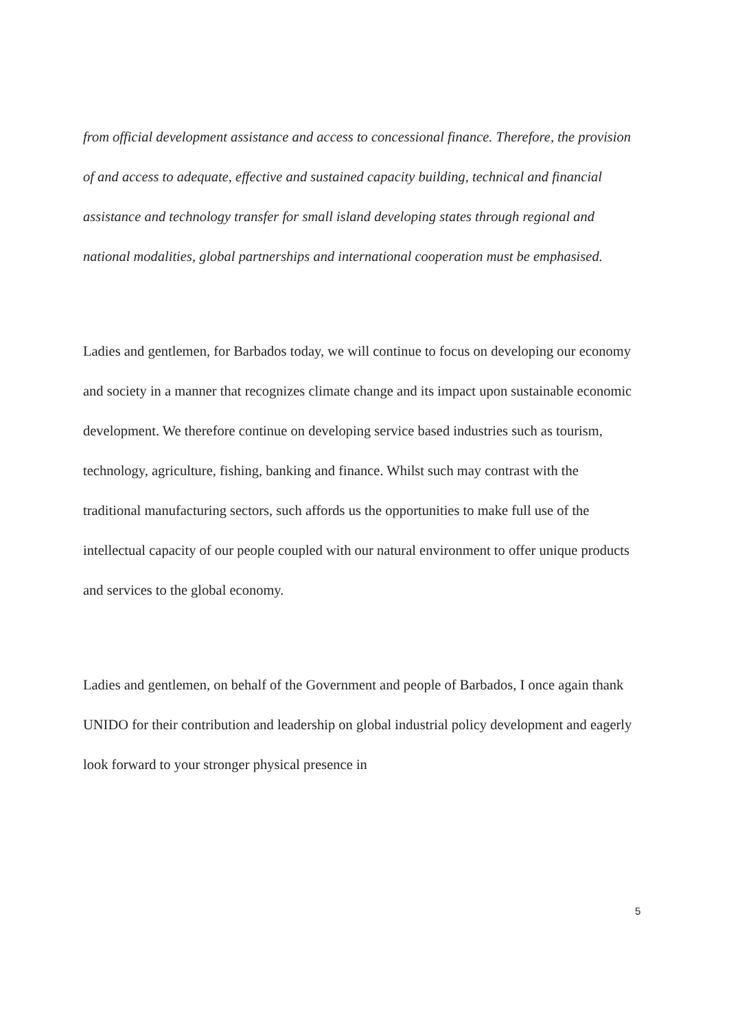from official development assistance and access to concessional finance. Therefore, the provision of and access to adequate, effective and sustained capacity building, technical and financial assistance and technology transfer for small island developing states through regional and national modalities, global partnerships and international cooperation must be emphasised.
Ladies and gentlemen, for Barbados today, we will continue to focus on developing our economy and society in a manner that recognizes climate change and its impact upon sustainable economic development. We therefore continue on developing service based industries such as tourism, technology, agriculture, fishing, banking and finance. Whilst such may contrast with the traditional manufacturing sectors, such affords us the opportunities to make full use of the intellectual capacity of our people coupled with our natural environment to offer unique products and services to the global economy.
Ladies and gentlemen, on behalf of the Government and people of Barbados, I once again thank UNIDO for their contribution and leadership on global industrial policy development and eagerly look forward to your stronger physical presence in
5